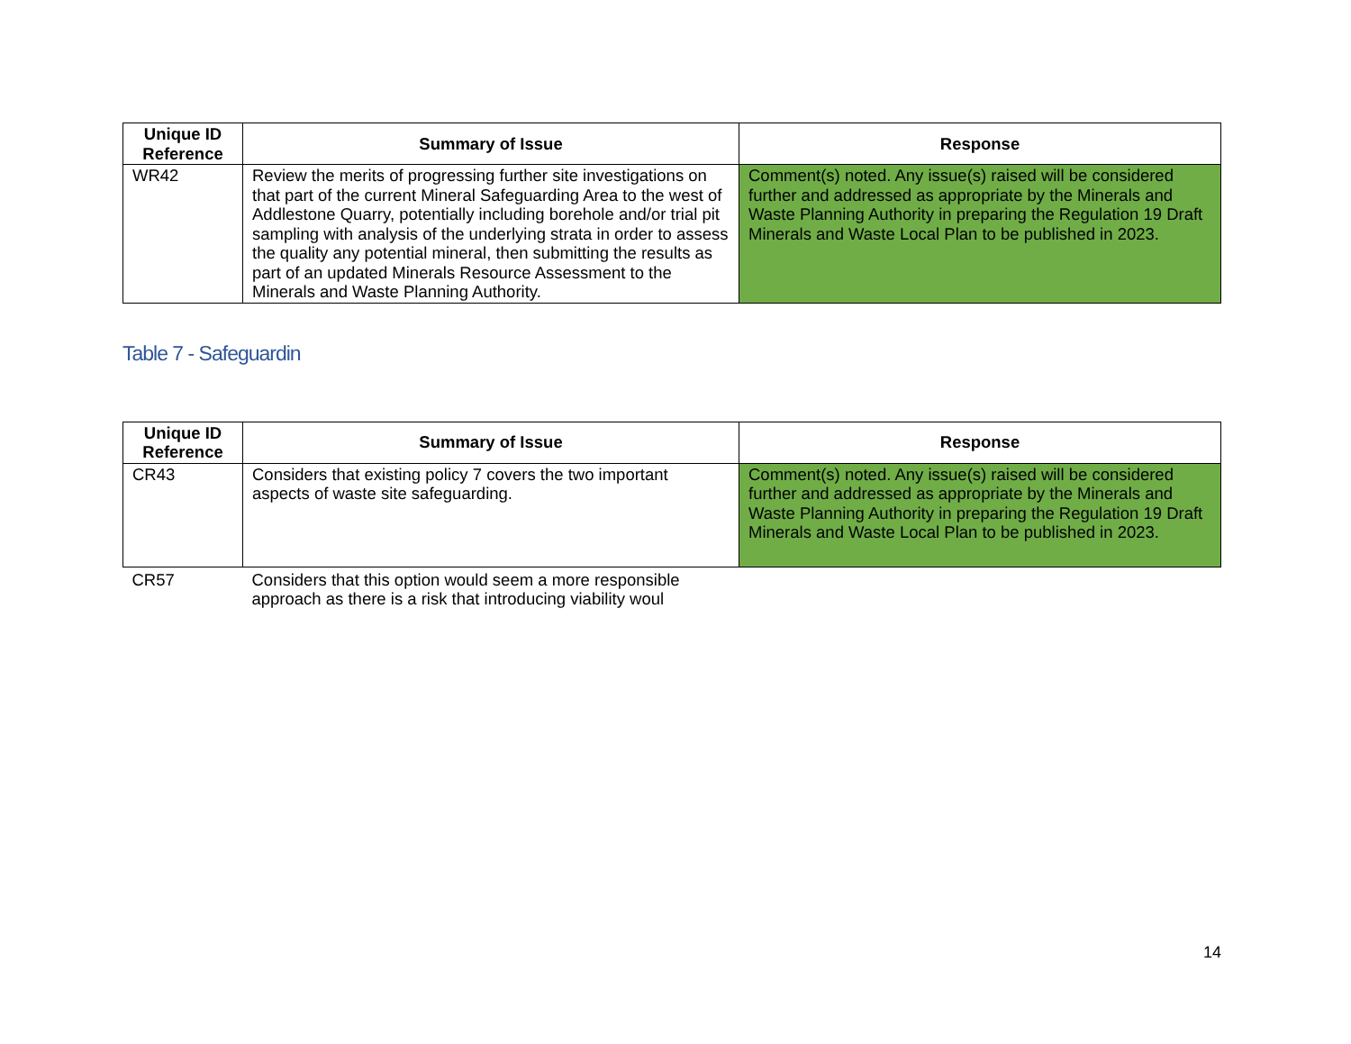| Unique ID Reference | Summary of Issue | Response |
| --- | --- | --- |
| WR42 | Review the merits of progressing further site investigations on that part of the current Mineral Safeguarding Area to the west of Addlestone Quarry, potentially including borehole and/or trial pit sampling with analysis of the underlying strata in order to assess the quality any potential mineral, then submitting the results as part of an updated Minerals Resource Assessment to the Minerals and Waste Planning Authority. | Comment(s) noted. Any issue(s) raised will be considered further and addressed as appropriate by the Minerals and Waste Planning Authority in preparing the Regulation 19 Draft Minerals and Waste Local Plan to be published in 2023. |
Table 7 - Safeguardin
| Unique ID Reference | Summary of Issue | Response |
| --- | --- | --- |
| CR43 | Considers that existing policy 7 covers the two important aspects of waste site safeguarding. | Comment(s) noted. Any issue(s) raised will be considered further and addressed as appropriate by the Minerals and Waste Planning Authority in preparing the Regulation 19 Draft Minerals and Waste Local Plan to be published in 2023. |
| CR57 | Considers that this option would seem a more responsible approach as there is a risk that introducing viability woul | |
14